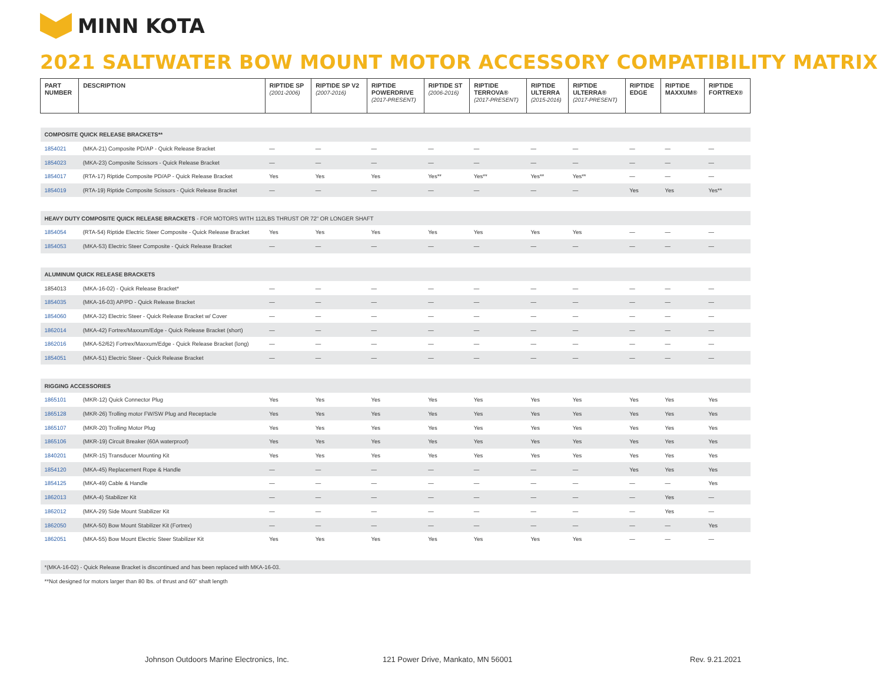MINN KOTA
2021 SALTWATER BOW MOUNT MOTOR ACCESSORY COMPATIBILITY MATRIX
| PART NUMBER | DESCRIPTION | RIPTIDE SP (2001-2006) | RIPTIDE SP V2 (2007-2016) | RIPTIDE POWERDRIVE (2017-PRESENT) | RIPTIDE ST (2006-2016) | RIPTIDE TERROVA® (2017-PRESENT) | RIPTIDE ULTERRA (2015-2016) | RIPTIDE ULTERRA® (2017-PRESENT) | RIPTIDE EDGE | RIPTIDE MAXXUM® | RIPTIDE FORTREX® |
| --- | --- | --- | --- | --- | --- | --- | --- | --- | --- | --- | --- |
| COMPOSITE QUICK RELEASE BRACKETS** | | | | | | | | | | | |
| 1854021 | (MKA-21) Composite PD/AP - Quick Release Bracket | — | — | — | — | — | — | — | — | — | — |
| 1854023 | (MKA-23) Composite Scissors - Quick Release Bracket | — | — | — | — | — | — | — | — | — | — |
| 1854017 | (RTA-17) Riptide Composite PD/AP - Quick Release Bracket | Yes | Yes | Yes | Yes** | Yes** | Yes** | Yes** | — | — | — |
| 1854019 | (RTA-19) Riptide Composite Scissors - Quick Release Bracket | — | — | — | — | — | — | — | Yes | Yes | Yes** |
| HEAVY DUTY COMPOSITE QUICK RELEASE BRACKETS - FOR MOTORS WITH 112LBS THRUST OR 72" OR LONGER SHAFT | | | | | | | | | | | |
| 1854054 | (RTA-54) Riptide Electric Steer Composite - Quick Release Bracket | Yes | Yes | Yes | Yes | Yes | Yes | Yes | — | — | — |
| 1854053 | (MKA-53) Electric Steer Composite - Quick Release Bracket | — | — | — | — | — | — | — | — | — | — |
| ALUMINUM QUICK RELEASE BRACKETS | | | | | | | | | | | |
| 1854013 | (MKA-16-02) - Quick Release Bracket* | — | — | — | — | — | — | — | — | — | — |
| 1854035 | (MKA-16-03) AP/PD - Quick Release Bracket | — | — | — | — | — | — | — | — | — | — |
| 1854060 | (MKA-32) Electric Steer - Quick Release Bracket w/ Cover | — | — | — | — | — | — | — | — | — | — |
| 1862014 | (MKA-42) Fortrex/Maxxum/Edge - Quick Release Bracket (short) | — | — | — | — | — | — | — | — | — | — |
| 1862016 | (MKA-52/62) Fortrex/Maxxum/Edge - Quick Release Bracket (long) | — | — | — | — | — | — | — | — | — | — |
| 1854051 | (MKA-51) Electric Steer - Quick Release Bracket | — | — | — | — | — | — | — | — | — | — |
| RIGGING ACCESSORIES | | | | | | | | | | | |
| 1865101 | (MKR-12) Quick Connector Plug | Yes | Yes | Yes | Yes | Yes | Yes | Yes | Yes | Yes | Yes |
| 1865128 | (MKR-26) Trolling motor FW/SW Plug and Receptacle | Yes | Yes | Yes | Yes | Yes | Yes | Yes | Yes | Yes | Yes |
| 1865107 | (MKR-20) Trolling Motor Plug | Yes | Yes | Yes | Yes | Yes | Yes | Yes | Yes | Yes | Yes |
| 1865106 | (MKR-19) Circuit Breaker (60A waterproof) | Yes | Yes | Yes | Yes | Yes | Yes | Yes | Yes | Yes | Yes |
| 1840201 | (MKR-15) Transducer Mounting Kit | Yes | Yes | Yes | Yes | Yes | Yes | Yes | Yes | Yes | Yes |
| 1854120 | (MKA-45) Replacement Rope & Handle | — | — | — | — | — | — | — | Yes | Yes | Yes |
| 1854125 | (MKA-49) Cable & Handle | — | — | — | — | — | — | — | — | — | Yes |
| 1862013 | (MKA-4) Stabilizer Kit | — | — | — | — | — | — | — | — | Yes | — |
| 1862012 | (MKA-29) Side Mount Stabilizer Kit | — | — | — | — | — | — | — | — | Yes | — |
| 1862050 | (MKA-50) Bow Mount Stabilizer Kit (Fortrex) | — | — | — | — | — | — | — | — | — | Yes |
| 1862051 | (MKA-55) Bow Mount Electric Steer Stabilizer Kit | Yes | Yes | Yes | Yes | Yes | Yes | Yes | — | — | — |
| *(MKA-16-02) - Quick Release Bracket is discontinued and has been replaced with MKA-16-03. | | | | | | | | | | | |
| **Not designed for motors larger than 80 lbs. of thrust and 60" shaft length | | | | | | | | | | | |
Johnson Outdoors Marine Electronics, Inc.
121 Power Drive, Mankato, MN 56001
Rev. 9.21.2021